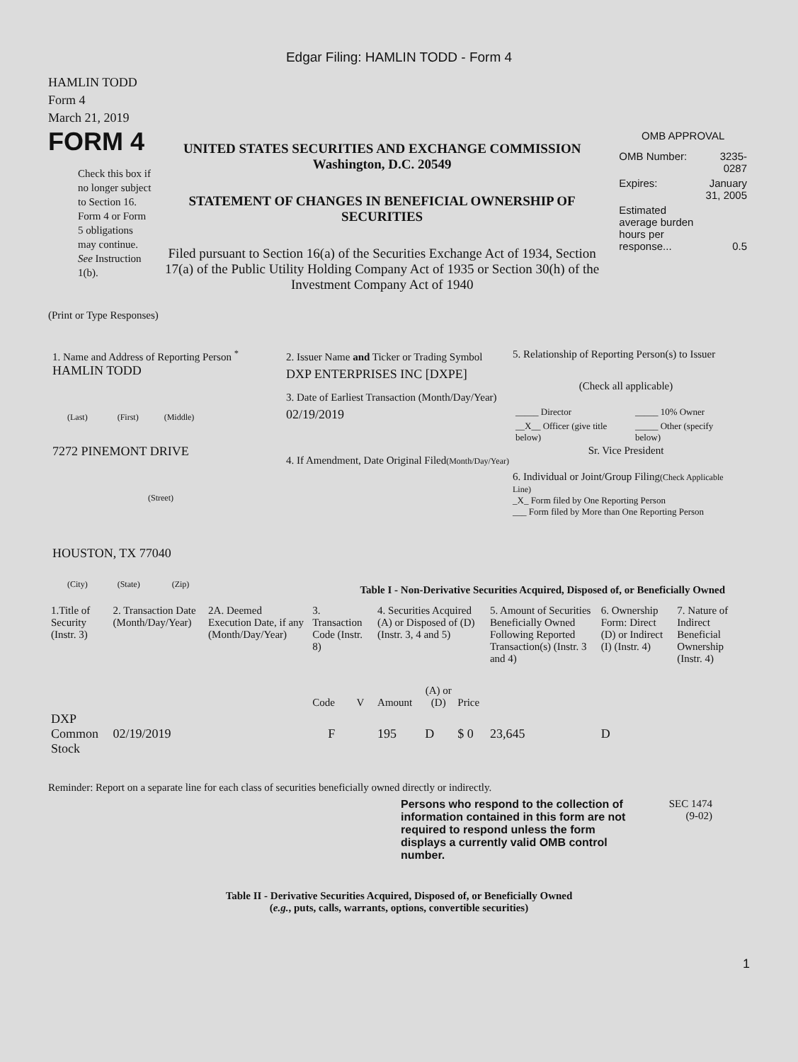Edgar Filing: HAMLIN TODD - Form 4
HAMLIN TODD
Form 4
March 21, 2019
FORM 4
Check this box if no longer subject to Section 16. Form 4 or Form 5 obligations may continue. See Instruction 1(b).
UNITED STATES SECURITIES AND EXCHANGE COMMISSION
Washington, D.C. 20549
STATEMENT OF CHANGES IN BENEFICIAL OWNERSHIP OF SECURITIES
Filed pursuant to Section 16(a) of the Securities Exchange Act of 1934, Section 17(a) of the Public Utility Holding Company Act of 1935 or Section 30(h) of the Investment Company Act of 1940
OMB APPROVAL
| OMB Number: | 3235-0287 |
| Expires: | January 31, 2005 |
| Estimated average burden hours per response... | 0.5 |
(Print or Type Responses)
1. Name and Address of Reporting Person <sup>*</sup>
HAMLIN TODD
(Last) (First) (Middle)
7272 PINEMONT DRIVE
(Street)
HOUSTON, TX 77040
(City) (State) (Zip)
2. Issuer Name and Ticker or Trading Symbol
DXP ENTERPRISES INC [DXPE]
3. Date of Earliest Transaction (Month/Day/Year)
02/19/2019
4. If Amendment, Date Original Filed(Month/Day/Year)
5. Relationship of Reporting Person(s) to Issuer
(Check all applicable)
| _____ Director | _____ 10% Owner |
| __X__ Officer (give title below) | _____ Other (specify below) |
Sr. Vice President
6. Individual or Joint/Group Filing(Check Applicable Line)
_X_ Form filed by One Reporting Person
___ Form filed by More than One Reporting Person
Table I - Non-Derivative Securities Acquired, Disposed of, or Beneficially Owned
| 1.Title of Security (Instr. 3) | 2. Transaction Date (Month/Day/Year) | 2A. Deemed Execution Date, if any (Month/Day/Year) | 3. Transaction Code (Instr. 8) | | 4. Securities Acquired (A) or Disposed of (D) (Instr. 3, 4 and 5) | | | 5. Amount of Securities Beneficially Owned Following Reported Transaction(s) (Instr. 3 and 4) | 6. Ownership Form: Direct (D) or Indirect (I) (Instr. 4) | 7. Nature of Indirect Beneficial Ownership (Instr. 4) |
| | | | Code | V | Amount | (A) or (D) | Price | | | |
| DXP Common Stock | 02/19/2019 | | F | | 195 | D | $ 0 | 23,645 | D | |
Reminder: Report on a separate line for each class of securities beneficially owned directly or indirectly.
Persons who respond to the collection of information contained in this form are not required to respond unless the form displays a currently valid OMB control number.
SEC 1474
(9-02)
Table II - Derivative Securities Acquired, Disposed of, or Beneficially Owned
(e.g., puts, calls, warrants, options, convertible securities)
1